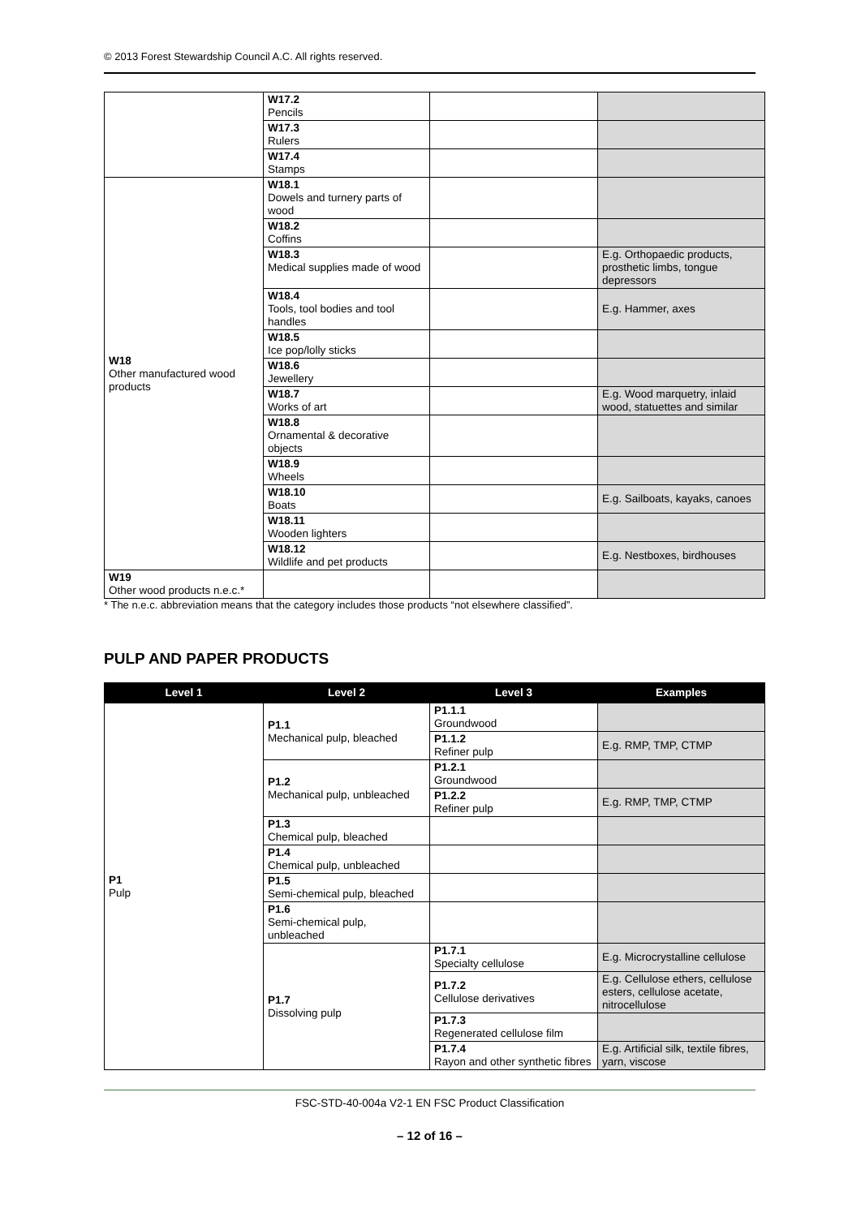© 2013 Forest Stewardship Council A.C. All rights reserved.
| | W17.2 Pencils | | |
| | W17.3 Rulers | | |
| | W17.4 Stamps | | |
| W18 Other manufactured wood products | W18.1 Dowels and turnery parts of wood | | |
| | W18.2 Coffins | | |
| | W18.3 Medical supplies made of wood | | E.g. Orthopaedic products, prosthetic limbs, tongue depressors |
| | W18.4 Tools, tool bodies and tool handles | | E.g. Hammer, axes |
| | W18.5 Ice pop/lolly sticks | | |
| | W18.6 Jewellery | | |
| | W18.7 Works of art | | E.g. Wood marquetry, inlaid wood, statuettes and similar |
| | W18.8 Ornamental & decorative objects | | |
| | W18.9 Wheels | | |
| | W18.10 Boats | | E.g. Sailboats, kayaks, canoes |
| | W18.11 Wooden lighters | | |
| | W18.12 Wildlife and pet products | | E.g. Nestboxes, birdhouses |
| W19 Other wood products n.e.c.* | | | |
* The n.e.c. abbreviation means that the category includes those products “not elsewhere classified”.
PULP AND PAPER PRODUCTS
| Level 1 | Level 2 | Level 3 | Examples |
| --- | --- | --- | --- |
| P1 Pulp | P1.1 Mechanical pulp, bleached | P1.1.1 Groundwood | |
| | | P1.1.2 Refiner pulp | E.g. RMP, TMP, CTMP |
| | P1.2 Mechanical pulp, unbleached | P1.2.1 Groundwood | |
| | | P1.2.2 Refiner pulp | E.g. RMP, TMP, CTMP |
| | P1.3 Chemical pulp, bleached | | |
| | P1.4 Chemical pulp, unbleached | | |
| | P1.5 Semi-chemical pulp, bleached | | |
| | P1.6 Semi-chemical pulp, unbleached | | |
| | P1.7 Dissolving pulp | P1.7.1 Specialty cellulose | E.g. Microcrystalline cellulose |
| | | P1.7.2 Cellulose derivatives | E.g. Cellulose ethers, cellulose esters, cellulose acetate, nitrocellulose |
| | | P1.7.3 Regenerated cellulose film | |
| | | P1.7.4 Rayon and other synthetic fibres | E.g. Artificial silk, textile fibres, yarn, viscose |
FSC-STD-40-004a V2-1 EN FSC Product Classification
– 12 of 16 –